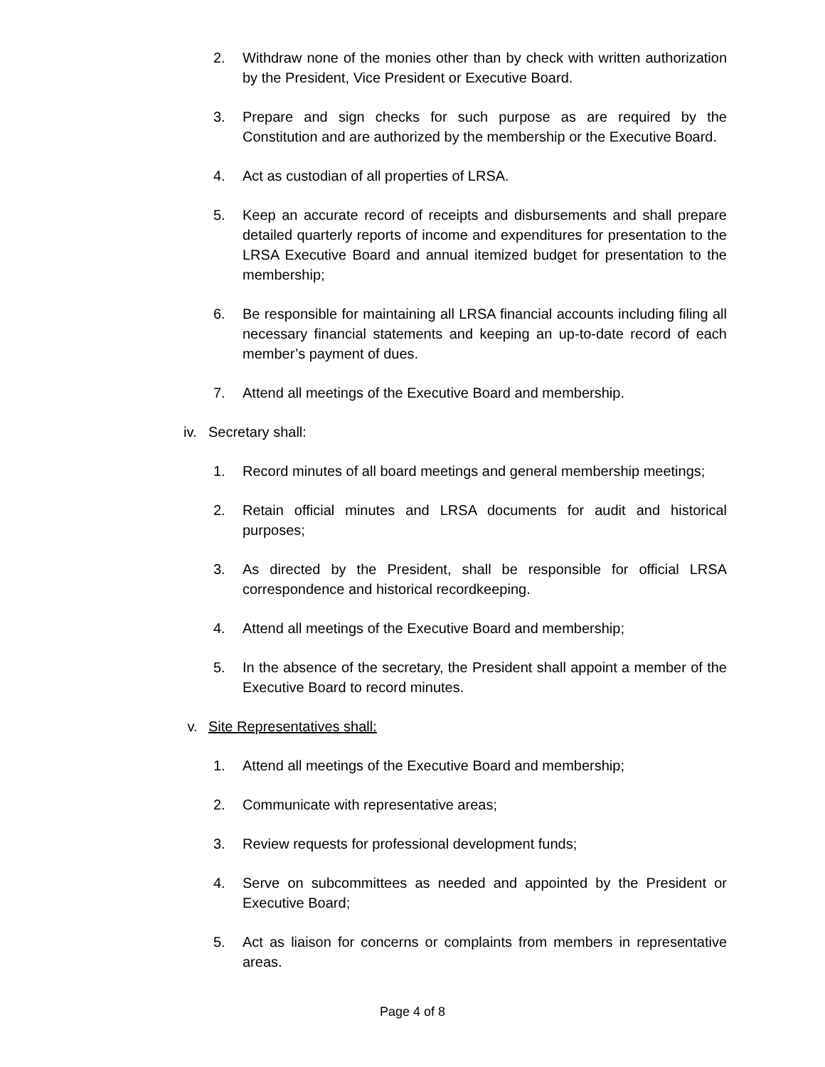2. Withdraw none of the monies other than by check with written authorization by the President, Vice President or Executive Board.
3. Prepare and sign checks for such purpose as are required by the Constitution and are authorized by the membership or the Executive Board.
4. Act as custodian of all properties of LRSA.
5. Keep an accurate record of receipts and disbursements and shall prepare detailed quarterly reports of income and expenditures for presentation to the LRSA Executive Board and annual itemized budget for presentation to the membership;
6. Be responsible for maintaining all LRSA financial accounts including filing all necessary financial statements and keeping an up-to-date record of each member’s payment of dues.
7. Attend all meetings of the Executive Board and membership.
iv.
Secretary shall:
1. Record minutes of all board meetings and general membership meetings;
2. Retain official minutes and LRSA documents for audit and historical purposes;
3. As directed by the President, shall be responsible for official LRSA correspondence and historical recordkeeping.
4. Attend all meetings of the Executive Board and membership;
5. In the absence of the secretary, the President shall appoint a member of the Executive Board to record minutes.
v. Site Representatives shall:
1. Attend all meetings of the Executive Board and membership;
2. Communicate with representative areas;
3. Review requests for professional development funds;
4. Serve on subcommittees as needed and appointed by the President or Executive Board;
5. Act as liaison for concerns or complaints from members in representative areas.
Page 4 of 8